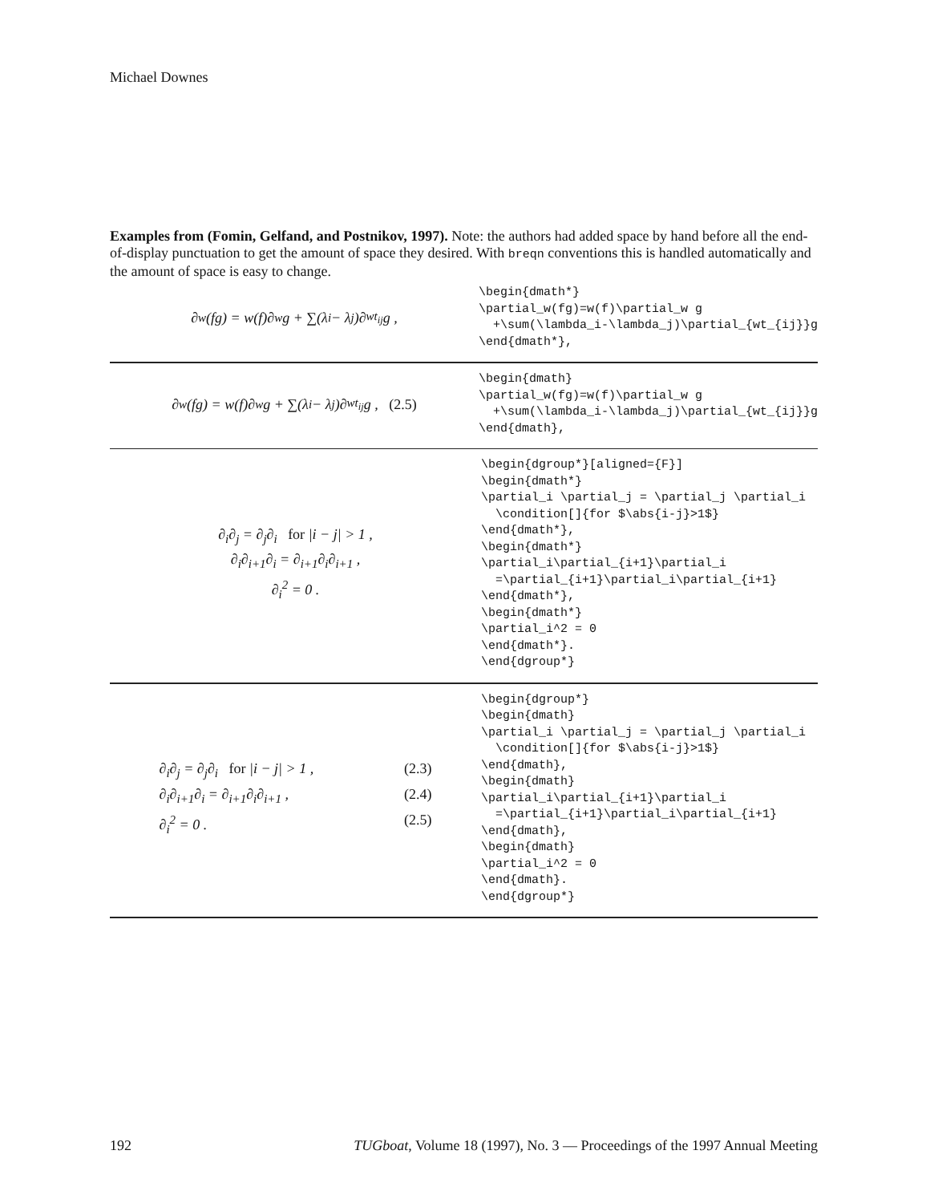Michael Downes
Examples from (Fomin, Gelfand, and Postnikov, 1997). Note: the authors had added space by hand before all the end-of-display punctuation to get the amount of space they desired. With breqn conventions this is handled automatically and the amount of space is easy to change.
∂<sub>w</sub>(fg) = w(f)∂<sub>w</sub>g + ∑(λ<sub>i</sub> − λ<sub>j</sub>)∂<sub>wt<sub>ij</sub></sub>g ,
\begin{dmath*} \partial_w(fg)=w(f)\partial_w g +\sum(\lambda_i-\lambda_j)\partial_{wt_{ij}}g \end{dmath*},
∂<sub>w</sub>(fg) = w(f)∂<sub>w</sub>g + ∑(λ<sub>i</sub> − λ<sub>j</sub>)∂<sub>wt<sub>ij</sub></sub>g , (2.5)
\begin{dmath} \partial_w(fg)=w(f)\partial_w g +\sum(\lambda_i-\lambda_j)\partial_{wt_{ij}}g \end{dmath},
∂<sub>i</sub>∂<sub>j</sub> = ∂<sub>j</sub>∂<sub>i</sub> for |i − j| > 1 ,
∂<sub>i</sub>∂<sub>i+1</sub>∂<sub>i</sub> = ∂<sub>i+1</sub>∂<sub>i</sub>∂<sub>i+1</sub> ,
∂<sub>i</sub><sup>2</sup> = 0 .
\begin{dgroup*}[aligned={F}] \begin{dmath*} \partial_i \partial_j = \partial_j \partial_i \condition[]{for $\abs{i-j}>1$} \end{dmath*}, \begin{dmath*} \partial_i\partial_{i+1}\partial_i =\partial_{i+1}\partial_i\partial_{i+1} \end{dmath*}, \begin{dmath*} \partial_i^2 = 0 \end{dmath*}. \end{dgroup*}
∂<sub>i</sub>∂<sub>j</sub> = ∂<sub>j</sub>∂<sub>i</sub> for |i − j| > 1 , (2.3)
∂<sub>i</sub>∂<sub>i+1</sub>∂<sub>i</sub> = ∂<sub>i+1</sub>∂<sub>i</sub>∂<sub>i+1</sub> , (2.4)
∂<sub>i</sub><sup>2</sup> = 0 . (2.5)
\begin{dgroup*} \begin{dmath} \partial_i \partial_j = \partial_j \partial_i \condition[]{for $\abs{i-j}>1$} \end{dmath}, \begin{dmath} \partial_i\partial_{i+1}\partial_i =\partial_{i+1}\partial_i\partial_{i+1} \end{dmath}, \begin{dmath} \partial_i^2 = 0 \end{dmath}. \end{dgroup*}
192 TUGboat, Volume 18 (1997), No. 3 — Proceedings of the 1997 Annual Meeting